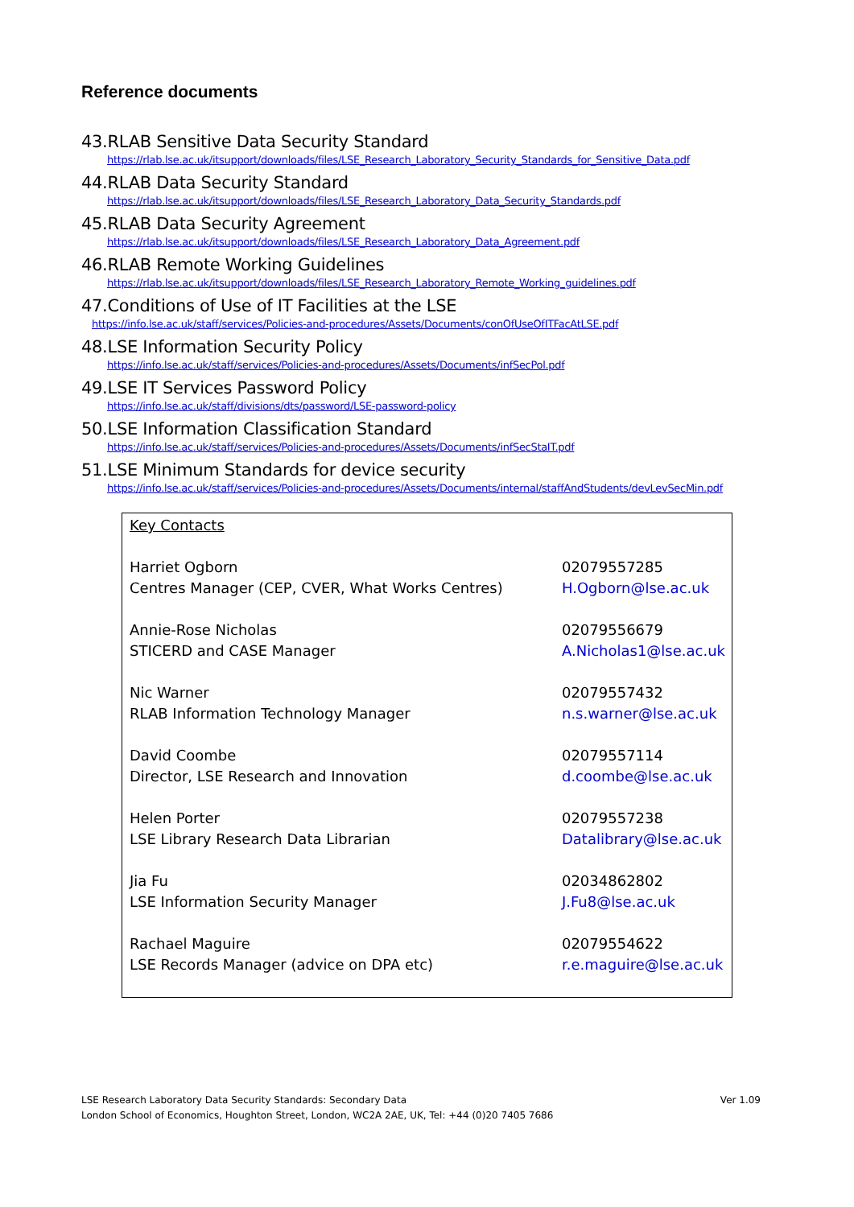Reference documents
43.RLAB Sensitive Data Security Standard
https://rlab.lse.ac.uk/itsupport/downloads/files/LSE_Research_Laboratory_Security_Standards_for_Sensitive_Data.pdf
44.RLAB Data Security Standard
https://rlab.lse.ac.uk/itsupport/downloads/files/LSE_Research_Laboratory_Data_Security_Standards.pdf
45.RLAB Data Security Agreement
https://rlab.lse.ac.uk/itsupport/downloads/files/LSE_Research_Laboratory_Data_Agreement.pdf
46.RLAB Remote Working Guidelines
https://rlab.lse.ac.uk/itsupport/downloads/files/LSE_Research_Laboratory_Remote_Working_guidelines.pdf
47.Conditions of Use of IT Facilities at the LSE
https://info.lse.ac.uk/staff/services/Policies-and-procedures/Assets/Documents/conOfUseOfITFacAtLSE.pdf
48.LSE Information Security Policy
https://info.lse.ac.uk/staff/services/Policies-and-procedures/Assets/Documents/infSecPol.pdf
49.LSE IT Services Password Policy
https://info.lse.ac.uk/staff/divisions/dts/password/LSE-password-policy
50.LSE Information Classification Standard
https://info.lse.ac.uk/staff/services/Policies-and-procedures/Assets/Documents/infSecStaIT.pdf
51.LSE Minimum Standards for device security
https://info.lse.ac.uk/staff/services/Policies-and-procedures/Assets/Documents/internal/staffAndStudents/devLevSecMin.pdf
| Key Contacts | |
| Harriet Ogborn Centres Manager (CEP, CVER, What Works Centres) | 02079557285 H.Ogborn@lse.ac.uk |
| Annie-Rose Nicholas STICERD and CASE Manager | 02079556679 A.Nicholas1@lse.ac.uk |
| Nic Warner RLAB Information Technology Manager | 02079557432 n.s.warner@lse.ac.uk |
| David Coombe Director, LSE Research and Innovation | 02079557114 d.coombe@lse.ac.uk |
| Helen Porter LSE Library Research Data Librarian | 02079557238 Datalibrary@lse.ac.uk |
| Jia Fu LSE Information Security Manager | 02034862802 J.Fu8@lse.ac.uk |
| Rachael Maguire LSE Records Manager (advice on DPA etc) | 02079554622 r.e.maguire@lse.ac.uk |
Ver 1.09 LSE Research Laboratory Data Security Standards: Secondary Data
London School of Economics, Houghton Street, London, WC2A 2AE, UK, Tel: +44 (0)20 7405 7686